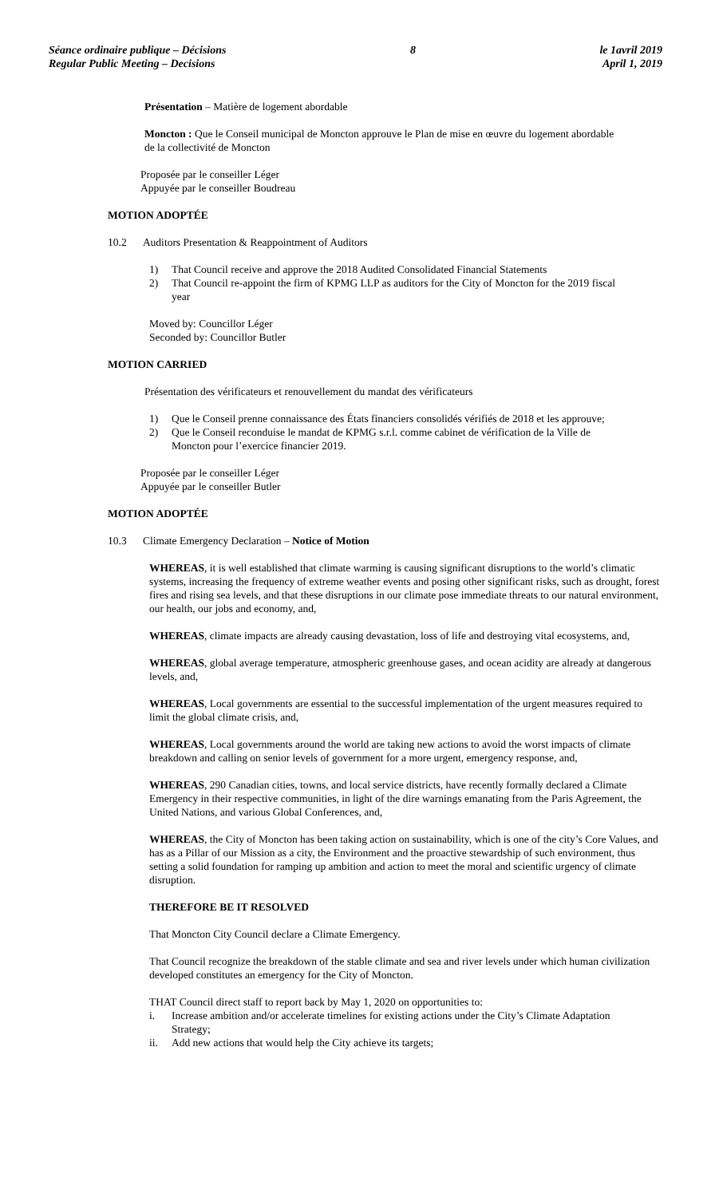Séance ordinaire publique – Décisions
Regular Public Meeting – Decisions
8 le 1avril 2019
April 1, 2019
Présentation – Matière de logement abordable
Moncton : Que le Conseil municipal de Moncton approuve le Plan de mise en œuvre du logement abordable de la collectivité de Moncton
Proposée par le conseiller Léger
Appuyée par le conseiller Boudreau
MOTION ADOPTÉE
10.2 Auditors Presentation & Reappointment of Auditors
1) That Council receive and approve the 2018 Audited Consolidated Financial Statements
2) That Council re-appoint the firm of KPMG LLP as auditors for the City of Moncton for the 2019 fiscal year
Moved by: Councillor Léger
Seconded by: Councillor Butler
MOTION CARRIED
Présentation des vérificateurs et renouvellement du mandat des vérificateurs
1) Que le Conseil prenne connaissance des États financiers consolidés vérifiés de 2018 et les approuve;
2) Que le Conseil reconduise le mandat de KPMG s.r.l. comme cabinet de vérification de la Ville de Moncton pour l’exercice financier 2019.
Proposée par le conseiller Léger
Appuyée par le conseiller Butler
MOTION ADOPTÉE
10.3 Climate Emergency Declaration – Notice of Motion
WHEREAS, it is well established that climate warming is causing significant disruptions to the world’s climatic systems, increasing the frequency of extreme weather events and posing other significant risks, such as drought, forest fires and rising sea levels, and that these disruptions in our climate pose immediate threats to our natural environment, our health, our jobs and economy, and,
WHEREAS, climate impacts are already causing devastation, loss of life and destroying vital ecosystems, and,
WHEREAS, global average temperature, atmospheric greenhouse gases, and ocean acidity are already at dangerous levels, and,
WHEREAS, Local governments are essential to the successful implementation of the urgent measures required to limit the global climate crisis, and,
WHEREAS, Local governments around the world are taking new actions to avoid the worst impacts of climate breakdown and calling on senior levels of government for a more urgent, emergency response, and,
WHEREAS, 290 Canadian cities, towns, and local service districts, have recently formally declared a Climate Emergency in their respective communities, in light of the dire warnings emanating from the Paris Agreement, the United Nations, and various Global Conferences, and,
WHEREAS, the City of Moncton has been taking action on sustainability, which is one of the city’s Core Values, and has as a Pillar of our Mission as a city, the Environment and the proactive stewardship of such environment, thus setting a solid foundation for ramping up ambition and action to meet the moral and scientific urgency of climate disruption.
THEREFORE BE IT RESOLVED
That Moncton City Council declare a Climate Emergency.
That Council recognize the breakdown of the stable climate and sea and river levels under which human civilization developed constitutes an emergency for the City of Moncton.
THAT Council direct staff to report back by May 1, 2020 on opportunities to:
i. Increase ambition and/or accelerate timelines for existing actions under the City’s Climate Adaptation Strategy;
ii. Add new actions that would help the City achieve its targets;